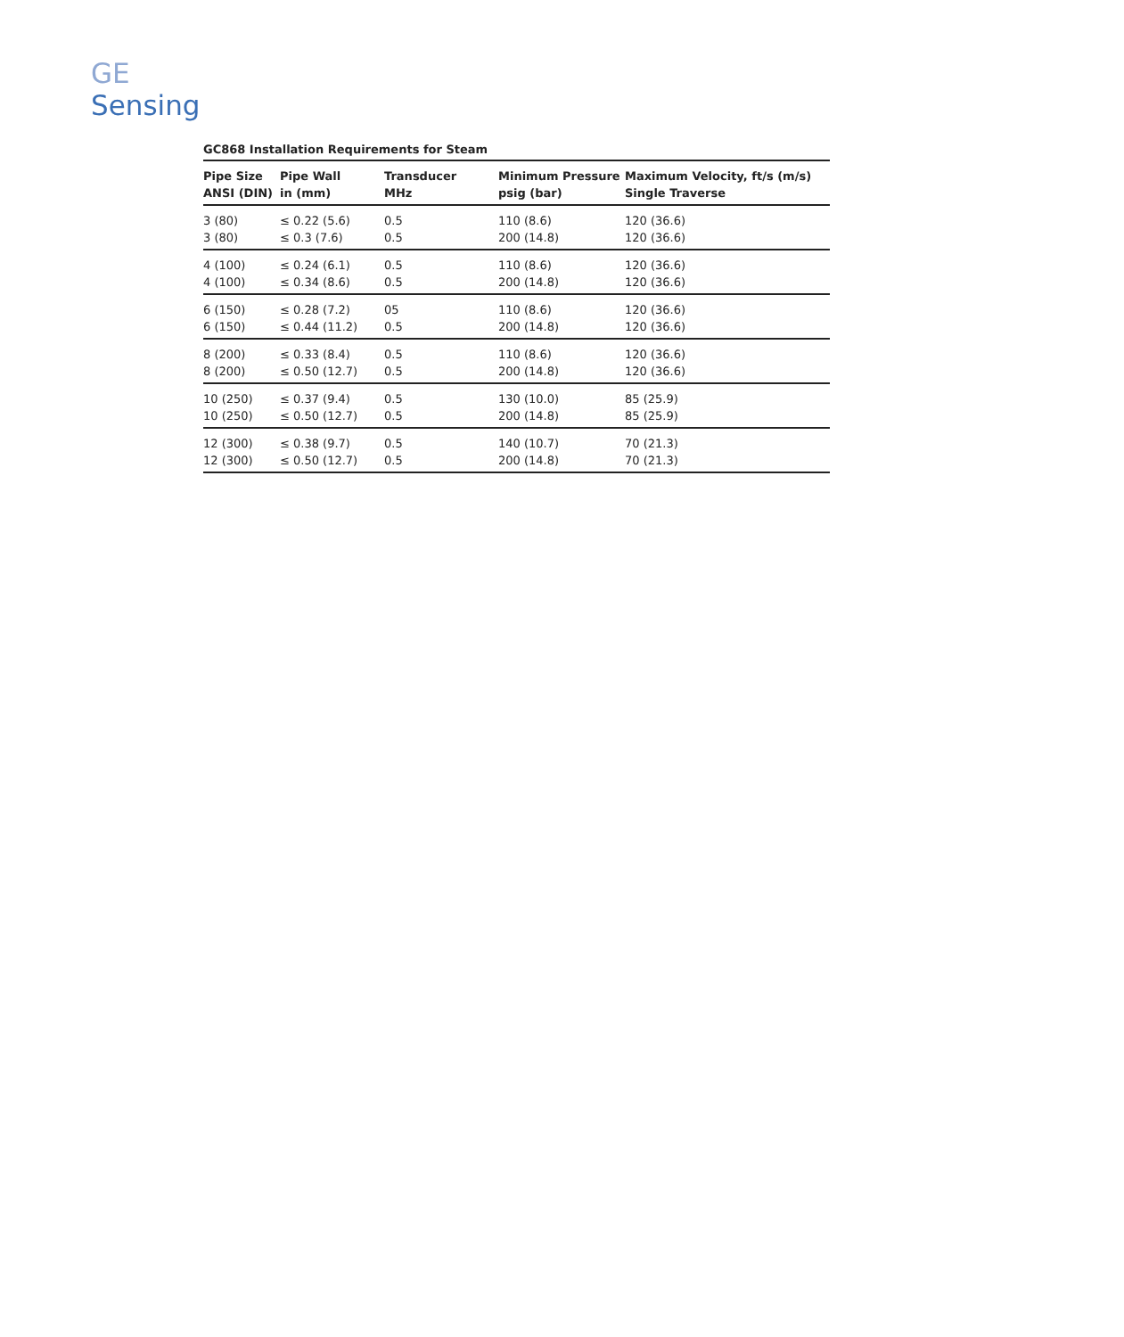GE
Sensing
GC868 Installation Requirements for Steam
| Pipe Size ANSI (DIN) | Pipe Wall in (mm) | Transducer MHz | Minimum Pressure psig (bar) | Maximum Velocity, ft/s (m/s) Single Traverse |
| --- | --- | --- | --- | --- |
| 3 (80) 3 (80) | ≤ 0.22 (5.6) ≤ 0.3 (7.6) | 0.5 0.5 | 110 (8.6) 200 (14.8) | 120 (36.6) 120 (36.6) |
| 4 (100) 4 (100) | ≤ 0.24 (6.1) ≤ 0.34 (8.6) | 0.5 0.5 | 110 (8.6) 200 (14.8) | 120 (36.6) 120 (36.6) |
| 6 (150) 6 (150) | ≤ 0.28 (7.2) ≤ 0.44 (11.2) | 05 0.5 | 110 (8.6) 200 (14.8) | 120 (36.6) 120 (36.6) |
| 8 (200) 8 (200) | ≤ 0.33 (8.4) ≤ 0.50 (12.7) | 0.5 0.5 | 110 (8.6) 200 (14.8) | 120 (36.6) 120 (36.6) |
| 10 (250) 10 (250) | ≤ 0.37 (9.4) ≤ 0.50 (12.7) | 0.5 0.5 | 130 (10.0) 200 (14.8) | 85 (25.9) 85 (25.9) |
| 12 (300) 12 (300) | ≤ 0.38 (9.7) ≤ 0.50 (12.7) | 0.5 0.5 | 140 (10.7) 200 (14.8) | 70 (21.3) 70 (21.3) |